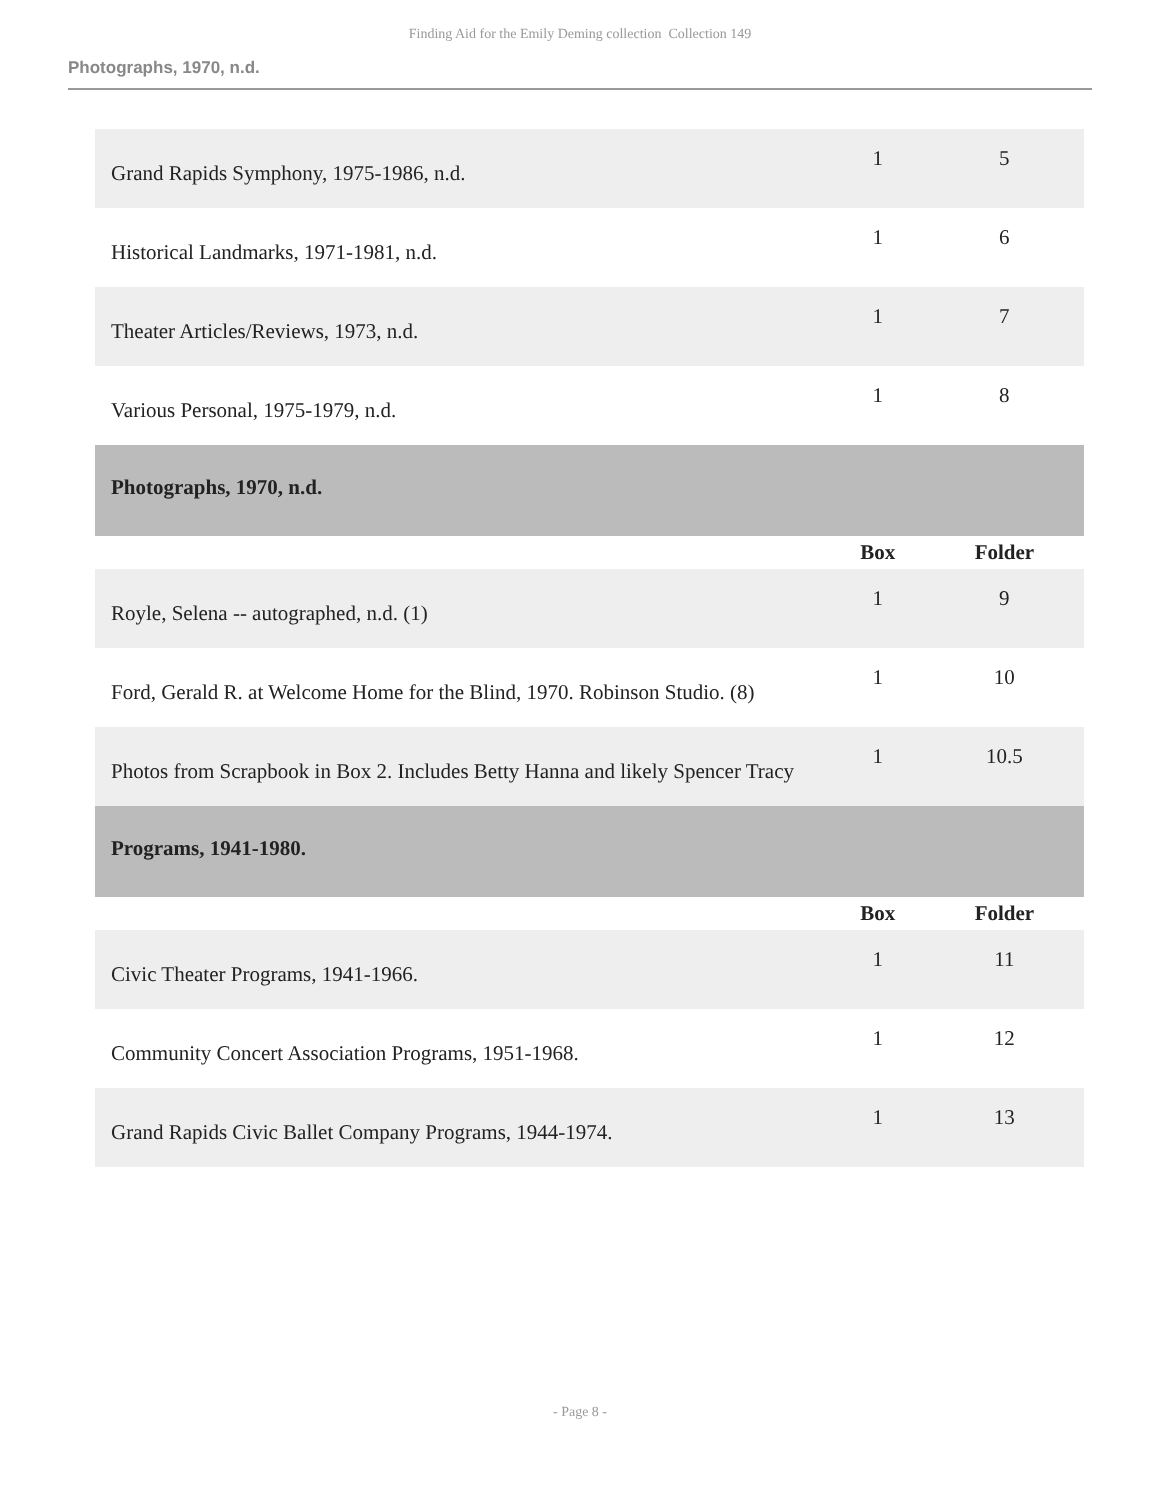Finding Aid for the Emily Deming collection Collection 149
Photographs, 1970, n.d.
| Grand Rapids Symphony, 1975-1986, n.d. | 1 | 5 |
| Historical Landmarks, 1971-1981, n.d. | 1 | 6 |
| Theater Articles/Reviews, 1973, n.d. | 1 | 7 |
| Various Personal, 1975-1979, n.d. | 1 | 8 |
| Photographs, 1970, n.d. | | |
| | Box | Folder |
| Royle, Selena -- autographed, n.d. (1) | 1 | 9 |
| Ford, Gerald R. at Welcome Home for the Blind, 1970. Robinson Studio. (8) | 1 | 10 |
| Photos from Scrapbook in Box 2. Includes Betty Hanna and likely Spencer Tracy | 1 | 10.5 |
| Programs, 1941-1980. | | |
| | Box | Folder |
| Civic Theater Programs, 1941-1966. | 1 | 11 |
| Community Concert Association Programs, 1951-1968. | 1 | 12 |
| Grand Rapids Civic Ballet Company Programs, 1944-1974. | 1 | 13 |
- Page 8 -